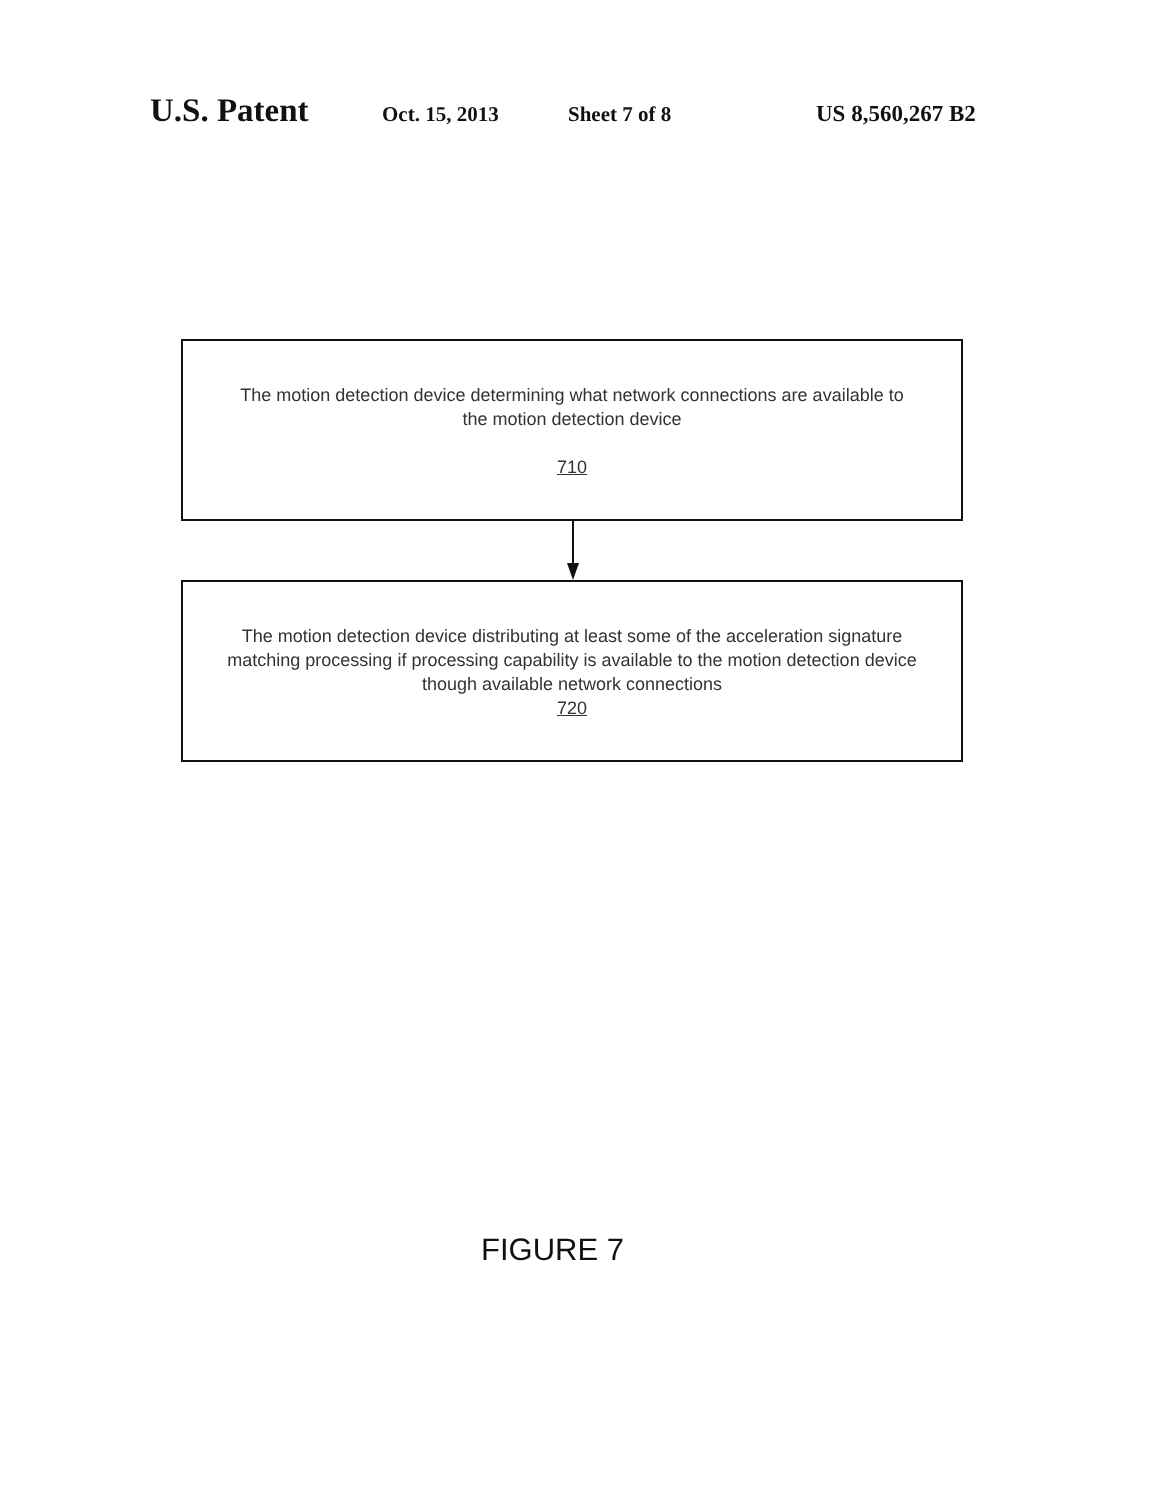U.S. Patent Oct. 15, 2013 Sheet 7 of 8 US 8,560,267 B2
The motion detection device determining what network connections are available to
the motion detection device
710
The motion detection device distributing at least some of the acceleration signature
matching processing if processing capability is available to the motion detection device
though available network connections
720
FIGURE 7